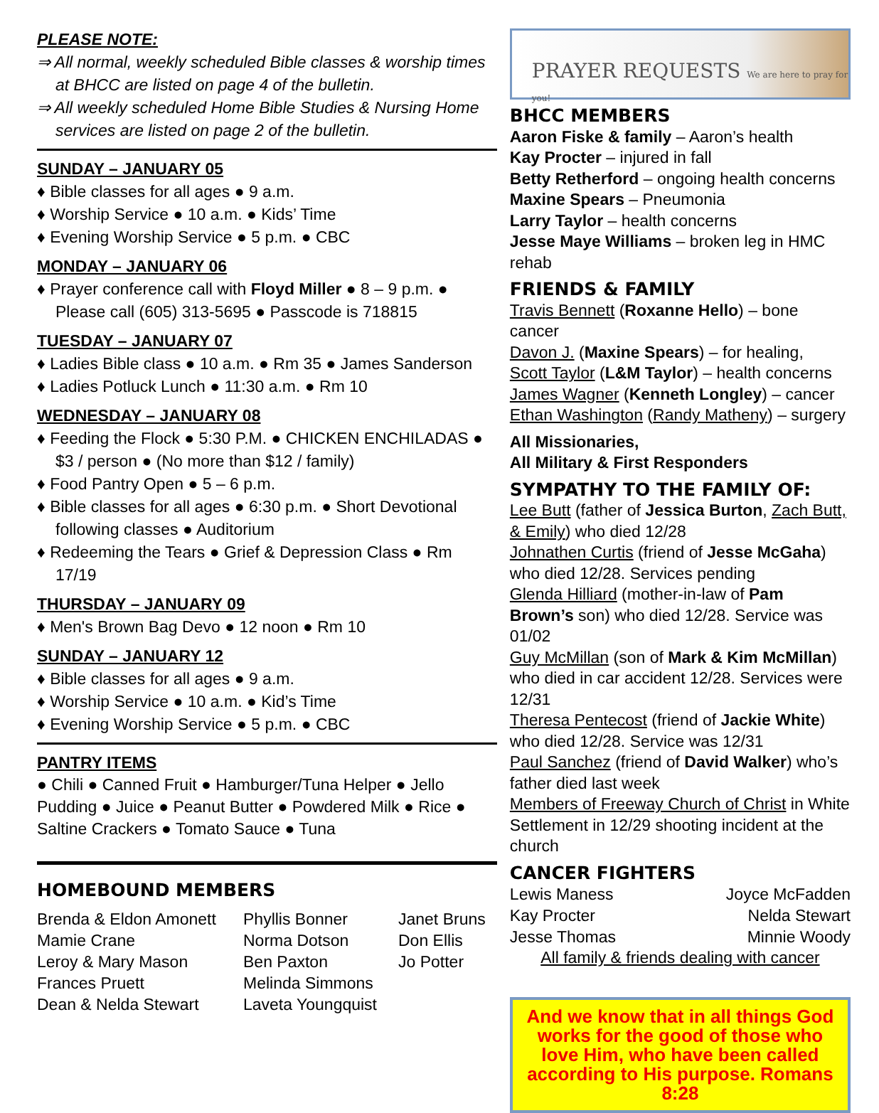PLEASE NOTE:
⇒ All normal, weekly scheduled Bible classes & worship times at BHCC are listed on page 4 of the bulletin.
⇒ All weekly scheduled Home Bible Studies & Nursing Home services are listed on page 2 of the bulletin.
SUNDAY – JANUARY 05
♦ Bible classes for all ages ● 9 a.m.
♦ Worship Service ● 10 a.m. ● Kids’ Time
♦ Evening Worship Service ● 5 p.m. ● CBC
MONDAY – JANUARY 06
♦ Prayer conference call with Floyd Miller ● 8 – 9 p.m. ● Please call (605) 313-5695 ● Passcode is 718815
TUESDAY – JANUARY 07
♦ Ladies Bible class ● 10 a.m. ● Rm 35 ● James Sanderson
♦ Ladies Potluck Lunch ● 11:30 a.m. ● Rm 10
WEDNESDAY – JANUARY 08
♦ Feeding the Flock ● 5:30 P.M. ● CHICKEN ENCHILADAS ● $3 / person ● (No more than $12 / family)
♦ Food Pantry Open ● 5 – 6 p.m.
♦ Bible classes for all ages ● 6:30 p.m. ● Short Devotional following classes ● Auditorium
♦ Redeeming the Tears ● Grief & Depression Class ● Rm 17/19
THURSDAY – JANUARY 09
♦ Men's Brown Bag Devo ● 12 noon ● Rm 10
SUNDAY – JANUARY 12
♦ Bible classes for all ages ● 9 a.m.
♦ Worship Service ● 10 a.m. ● Kid’s Time
♦ Evening Worship Service ● 5 p.m. ● CBC
PANTRY ITEMS
● Chili ● Canned Fruit ● Hamburger/Tuna Helper ● Jello Pudding ● Juice ● Peanut Butter ● Powdered Milk ● Rice ● Saltine Crackers ● Tomato Sauce ● Tuna
HOMEBOUND MEMBERS
Brenda & Eldon Amonett
Mamie Crane
Leroy & Mary Mason
Frances Pruett
Dean & Nelda Stewart
Phyllis Bonner
Norma Dotson
Ben Paxton
Melinda Simmons
Laveta Youngquist
Janet Bruns
Don Ellis
Jo Potter
PRAYER REQUESTS We are here to pray for you!
BHCC MEMBERS
Aaron Fiske & family – Aaron’s health
Kay Procter – injured in fall
Betty Retherford – ongoing health concerns
Maxine Spears – Pneumonia
Larry Taylor – health concerns
Jesse Maye Williams – broken leg in HMC rehab
FRIENDS & FAMILY
Travis Bennett (Roxanne Hello) – bone cancer
Davon J. (Maxine Spears) – for healing,
Scott Taylor (L&M Taylor) – health concerns
James Wagner (Kenneth Longley) – cancer
Ethan Washington (Randy Matheny) – surgery
All Missionaries,
All Military & First Responders
SYMPATHY TO THE FAMILY OF:
Lee Butt (father of Jessica Burton, Zach Butt, & Emily) who died 12/28
Johnathen Curtis (friend of Jesse McGaha) who died 12/28. Services pending
Glenda Hilliard (mother-in-law of Pam Brown’s son) who died 12/28. Service was 01/02
Guy McMillan (son of Mark & Kim McMillan) who died in car accident 12/28. Services were 12/31
Theresa Pentecost (friend of Jackie White) who died 12/28. Service was 12/31
Paul Sanchez (friend of David Walker) who’s father died last week
Members of Freeway Church of Christ in White Settlement in 12/29 shooting incident at the church
CANCER FIGHTERS
Lewis Maness
Kay Procter
Jesse Thomas
Joyce McFadden
Nelda Stewart
Minnie Woody
All family & friends dealing with cancer
And we know that in all things God works for the good of those who love Him, who have been called according to His purpose. Romans 8:28